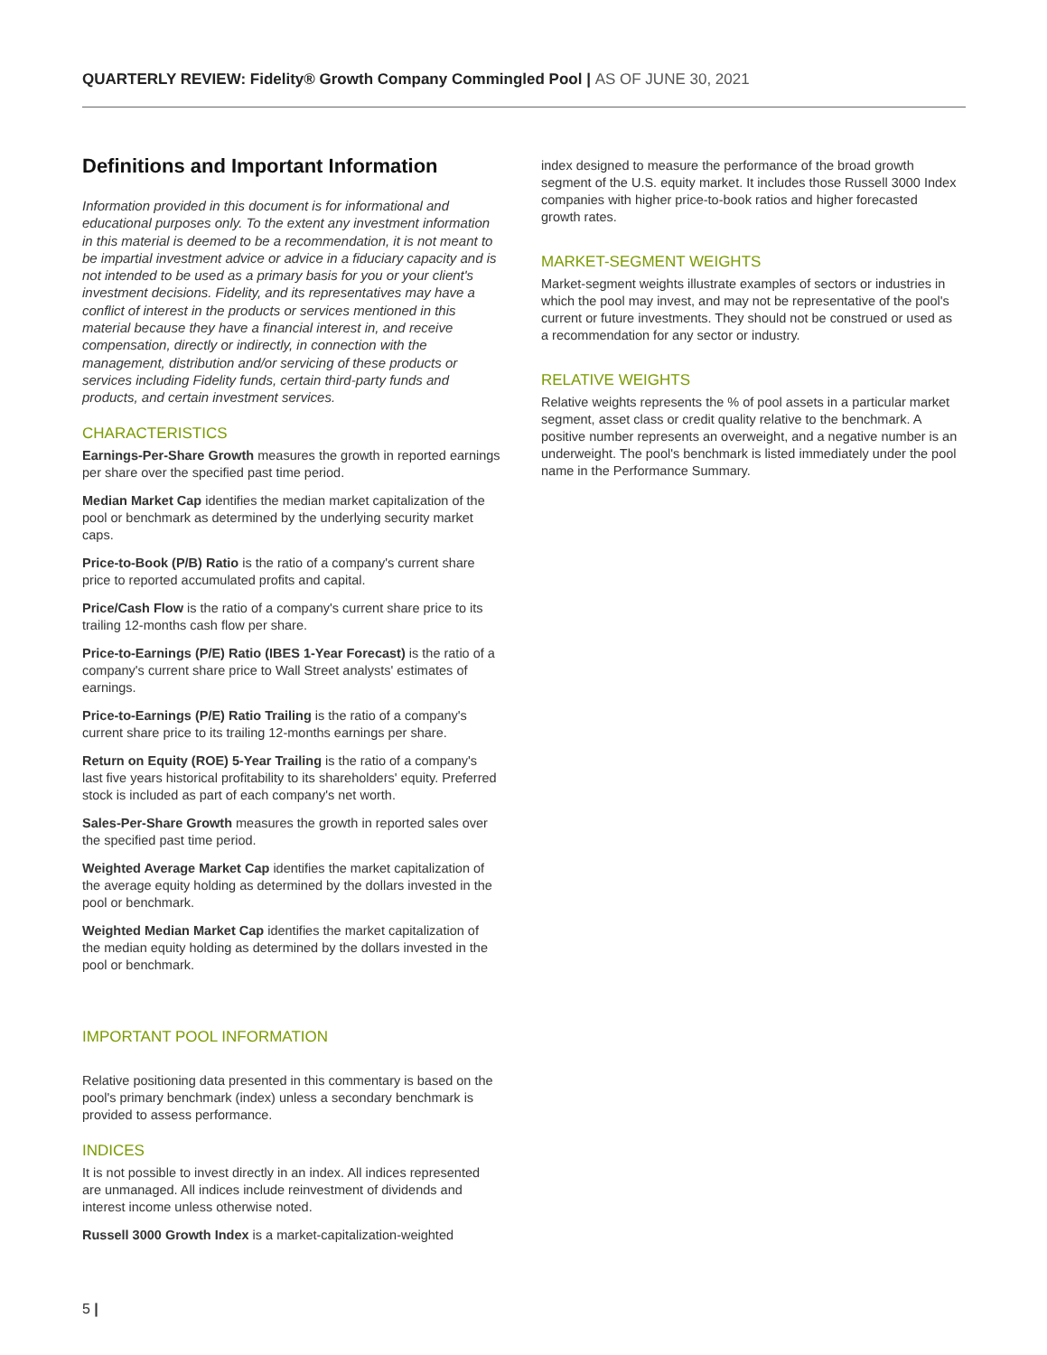QUARTERLY REVIEW: Fidelity® Growth Company Commingled Pool | AS OF JUNE 30, 2021
Definitions and Important Information
Information provided in this document is for informational and educational purposes only. To the extent any investment information in this material is deemed to be a recommendation, it is not meant to be impartial investment advice or advice in a fiduciary capacity and is not intended to be used as a primary basis for you or your client's investment decisions. Fidelity, and its representatives may have a conflict of interest in the products or services mentioned in this material because they have a financial interest in, and receive compensation, directly or indirectly, in connection with the management, distribution and/or servicing of these products or services including Fidelity funds, certain third-party funds and products, and certain investment services.
CHARACTERISTICS
Earnings-Per-Share Growth measures the growth in reported earnings per share over the specified past time period.
Median Market Cap identifies the median market capitalization of the pool or benchmark as determined by the underlying security market caps.
Price-to-Book (P/B) Ratio is the ratio of a company's current share price to reported accumulated profits and capital.
Price/Cash Flow is the ratio of a company's current share price to its trailing 12-months cash flow per share.
Price-to-Earnings (P/E) Ratio (IBES 1-Year Forecast) is the ratio of a company's current share price to Wall Street analysts' estimates of earnings.
Price-to-Earnings (P/E) Ratio Trailing is the ratio of a company's current share price to its trailing 12-months earnings per share.
Return on Equity (ROE) 5-Year Trailing is the ratio of a company's last five years historical profitability to its shareholders' equity. Preferred stock is included as part of each company's net worth.
Sales-Per-Share Growth measures the growth in reported sales over the specified past time period.
Weighted Average Market Cap identifies the market capitalization of the average equity holding as determined by the dollars invested in the pool or benchmark.
Weighted Median Market Cap identifies the market capitalization of the median equity holding as determined by the dollars invested in the pool or benchmark.
IMPORTANT POOL INFORMATION
Relative positioning data presented in this commentary is based on the pool's primary benchmark (index) unless a secondary benchmark is provided to assess performance.
INDICES
It is not possible to invest directly in an index. All indices represented are unmanaged. All indices include reinvestment of dividends and interest income unless otherwise noted.
Russell 3000 Growth Index is a market-capitalization-weighted
index designed to measure the performance of the broad growth segment of the U.S. equity market. It includes those Russell 3000 Index companies with higher price-to-book ratios and higher forecasted growth rates.
MARKET-SEGMENT WEIGHTS
Market-segment weights illustrate examples of sectors or industries in which the pool may invest, and may not be representative of the pool's current or future investments. They should not be construed or used as a recommendation for any sector or industry.
RELATIVE WEIGHTS
Relative weights represents the % of pool assets in a particular market segment, asset class or credit quality relative to the benchmark. A positive number represents an overweight, and a negative number is an underweight. The pool's benchmark is listed immediately under the pool name in the Performance Summary.
5 |